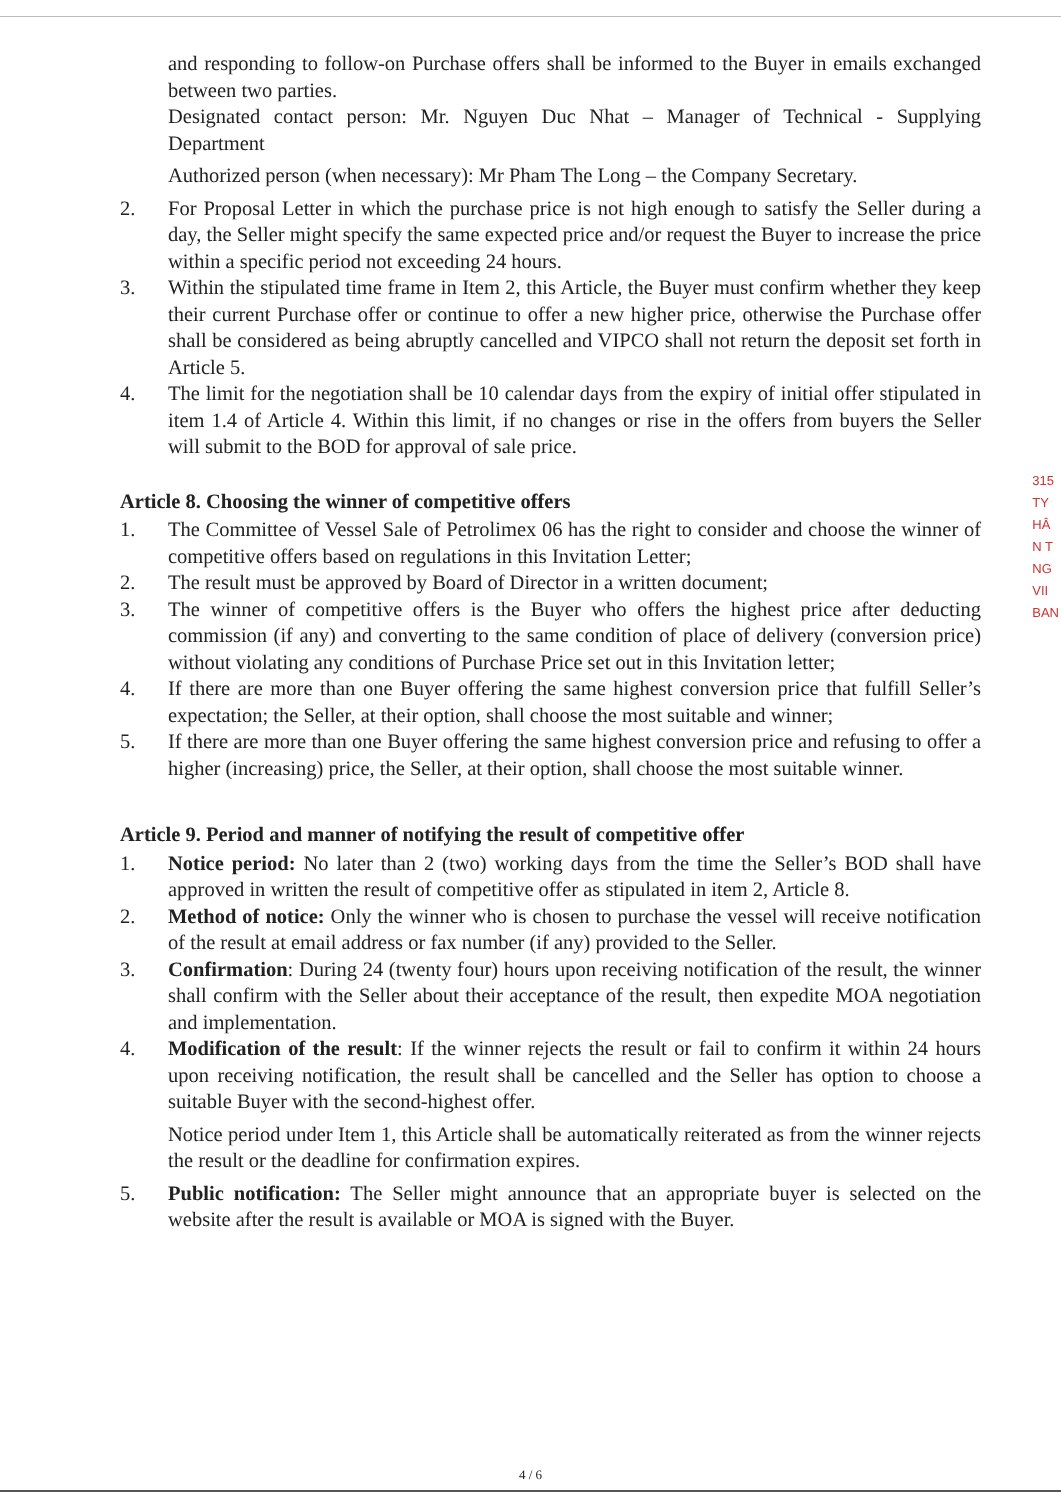and responding to follow-on Purchase offers shall be informed to the Buyer in emails exchanged between two parties.
Designated contact person: Mr. Nguyen Duc Nhat – Manager of Technical - Supplying Department
Authorized person (when necessary): Mr Pham The Long – the Company Secretary.
2. For Proposal Letter in which the purchase price is not high enough to satisfy the Seller during a day, the Seller might specify the same expected price and/or request the Buyer to increase the price within a specific period not exceeding 24 hours.
3. Within the stipulated time frame in Item 2, this Article, the Buyer must confirm whether they keep their current Purchase offer or continue to offer a new higher price, otherwise the Purchase offer shall be considered as being abruptly cancelled and VIPCO shall not return the deposit set forth in Article 5.
4. The limit for the negotiation shall be 10 calendar days from the expiry of initial offer stipulated in item 1.4 of Article 4. Within this limit, if no changes or rise in the offers from buyers the Seller will submit to the BOD for approval of sale price.
Article 8. Choosing the winner of competitive offers
1. The Committee of Vessel Sale of Petrolimex 06 has the right to consider and choose the winner of competitive offers based on regulations in this Invitation Letter;
2. The result must be approved by Board of Director in a written document;
3. The winner of competitive offers is the Buyer who offers the highest price after deducting commission (if any) and converting to the same condition of place of delivery (conversion price) without violating any conditions of Purchase Price set out in this Invitation letter;
4. If there are more than one Buyer offering the same highest conversion price that fulfill Seller’s expectation; the Seller, at their option, shall choose the most suitable and winner;
5. If there are more than one Buyer offering the same highest conversion price and refusing to offer a higher (increasing) price, the Seller, at their option, shall choose the most suitable winner.
Article 9. Period and manner of notifying the result of competitive offer
1. Notice period: No later than 2 (two) working days from the time the Seller’s BOD shall have approved in written the result of competitive offer as stipulated in item 2, Article 8.
2. Method of notice: Only the winner who is chosen to purchase the vessel will receive notification of the result at email address or fax number (if any) provided to the Seller.
3. Confirmation: During 24 (twenty four) hours upon receiving notification of the result, the winner shall confirm with the Seller about their acceptance of the result, then expedite MOA negotiation and implementation.
4. Modification of the result: If the winner rejects the result or fail to confirm it within 24 hours upon receiving notification, the result shall be cancelled and the Seller has option to choose a suitable Buyer with the second-highest offer.
Notice period under Item 1, this Article shall be automatically reiterated as from the winner rejects the result or the deadline for confirmation expires.
5. Public notification: The Seller might announce that an appropriate buyer is selected on the website after the result is available or MOA is signed with the Buyer.
315
TY
HÂ
N T
NG
VII
BAN
4 / 6